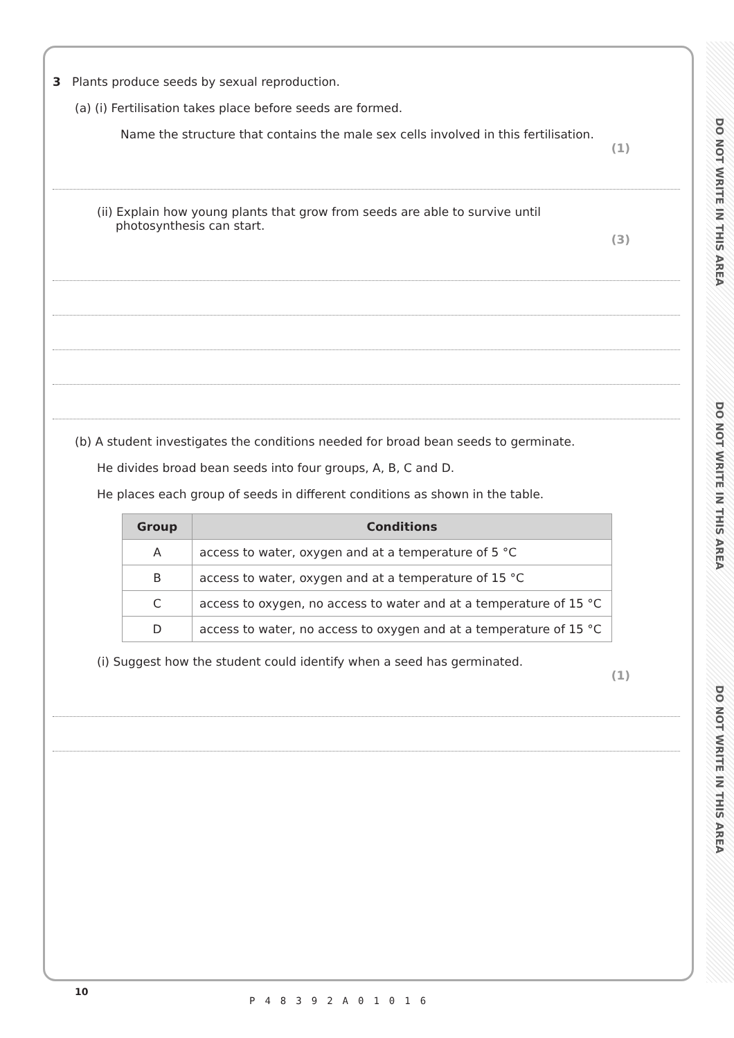DO NOT WRITE IN THIS AREA
DO NOT WRITE IN THIS AREA
DO NOT WRITE IN THIS AREA
3 Plants produce seeds by sexual reproduction.
(a) (i) Fertilisation takes place before seeds are formed.
Name the structure that contains the male sex cells involved in this fertilisation.
(1)
(ii) Explain how young plants that grow from seeds are able to survive until
photosynthesis can start.
(3)
(b) A student investigates the conditions needed for broad bean seeds to germinate.
He divides broad bean seeds into four groups, A, B, C and D.
He places each group of seeds in different conditions as shown in the table.
| Group | Conditions |
| --- | --- |
| A | access to water, oxygen and at a temperature of 5 °C |
| B | access to water, oxygen and at a temperature of 15 °C |
| C | access to oxygen, no access to water and at a temperature of 15 °C |
| D | access to water, no access to oxygen and at a temperature of 15 °C |
(i) Suggest how the student could identify when a seed has germinated.
(1)
10
P48392A01016